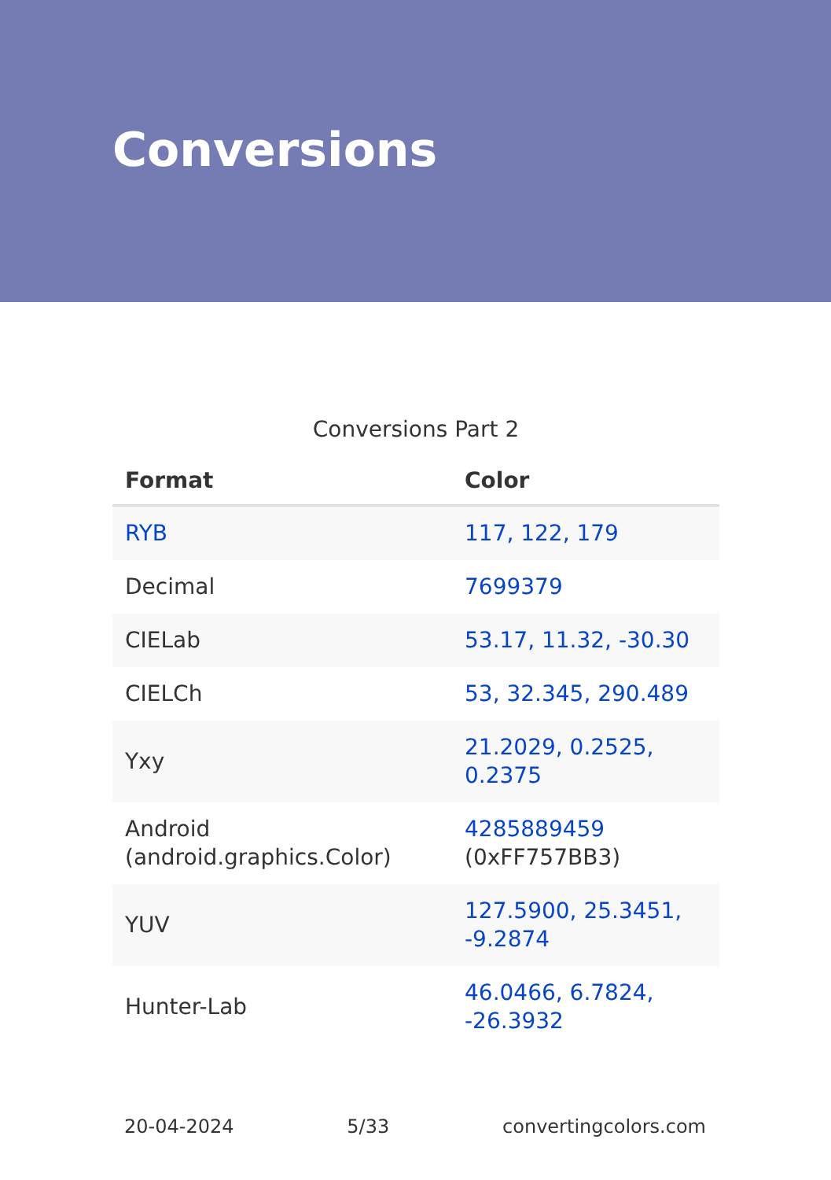Conversions
Conversions Part 2
| Format | Color |
| --- | --- |
| RYB | 117, 122, 179 |
| Decimal | 7699379 |
| CIELab | 53.17, 11.32, -30.30 |
| CIELCh | 53, 32.345, 290.489 |
| Yxy | 21.2029, 0.2525, 0.2375 |
| Android (android.graphics.Color) | 4285889459 (0xFF757BB3) |
| YUV | 127.5900, 25.3451, -9.2874 |
| Hunter-Lab | 46.0466, 6.7824, -26.3932 |
20-04-2024 5/33 convertingcolors.com